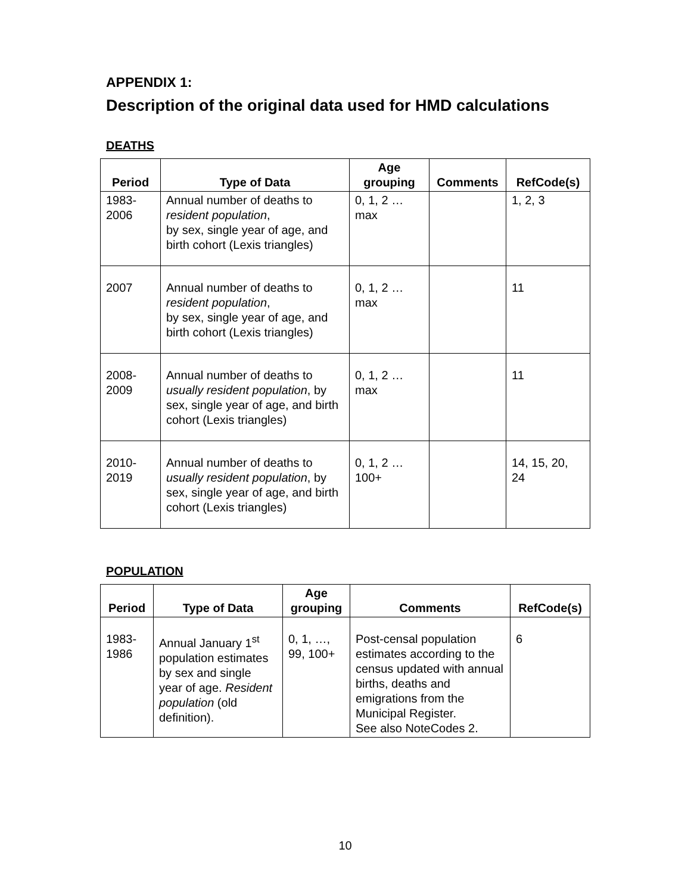APPENDIX 1:
Description of the original data used for HMD calculations
DEATHS
| Period | Type of Data | Age grouping | Comments | RefCode(s) |
| --- | --- | --- | --- | --- |
| 1983- 2006 | Annual number of deaths to resident population , by sex, single year of age, and birth cohort (Lexis triangles) | 0, 1, 2 … max | | 1, 2, 3 |
| 2007 | Annual number of deaths to resident population , by sex, single year of age, and birth cohort (Lexis triangles) | 0, 1, 2 … max | | 11 |
| 2008- 2009 | Annual number of deaths to usually resident population , by sex, single year of age, and birth cohort (Lexis triangles) | 0, 1, 2 … max | | 11 |
| 2010- 2019 | Annual number of deaths to usually resident population , by sex, single year of age, and birth cohort (Lexis triangles) | 0, 1, 2 … 100+ | | 14, 15, 20, 24 |
POPULATION
| Period | Type of Data | Age grouping | Comments | RefCode(s) |
| --- | --- | --- | --- | --- |
| 1983- 1986 | Annual January 1<sup>st</sup> population estimates by sex and single year of age. Resident population (old definition). | 0, 1, …, 99, 100+ | Post-censal population estimates according to the census updated with annual births, deaths and emigrations from the Municipal Register. See also NoteCodes 2. | 6 |
10